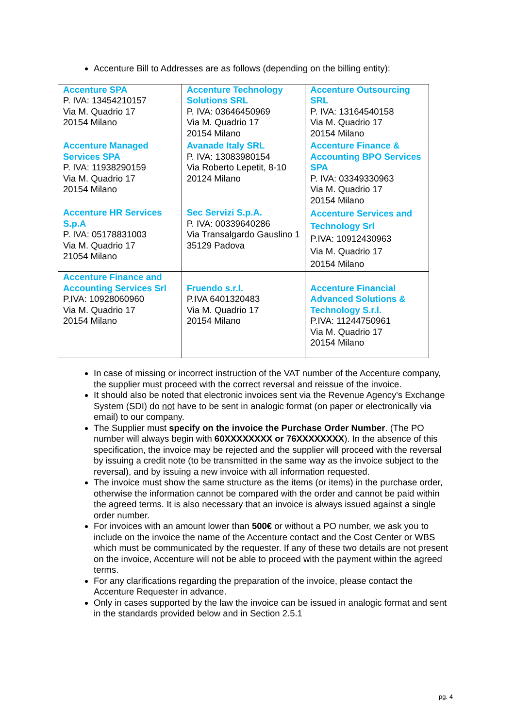Accenture Bill to Addresses are as follows (depending on the billing entity):
| Accenture SPA P. IVA: 13454210157 Via M. Quadrio 17 20154 Milano | Accenture Technology Solutions SRL P. IVA: 03646450969 Via M. Quadrio 17 20154 Milano | Accenture Outsourcing SRL P. IVA: 13164540158 Via M. Quadrio 17 20154 Milano |
| Accenture Managed Services SPA P. IVA: 11938290159 Via M. Quadrio 17 20154 Milano | Avanade Italy SRL P. IVA: 13083980154 Via Roberto Lepetit, 8-10 20124 Milano | Accenture Finance & Accounting BPO Services SPA P. IVA: 03349330963 Via M. Quadrio 17 20154 Milano |
| Accenture HR Services S.p.A P. IVA: 05178831003 Via M. Quadrio 17 21054 Milano | Sec Servizi S.p.A. P. IVA: 00339640286 Via Transalgardo Gauslino 1 35129 Padova | Accenture Services and Technology Srl P.IVA: 10912430963 Via M. Quadrio 17 20154 Milano |
| Accenture Finance and Accounting Services Srl P.IVA: 10928060960 Via M. Quadrio 17 20154 Milano | Fruendo s.r.l. P.IVA 6401320483 Via M. Quadrio 17 20154 Milano | Accenture Financial Advanced Solutions & Technology S.r.l. P.IVA: 11244750961 Via M. Quadrio 17 20154 Milano |
In case of missing or incorrect instruction of the VAT number of the Accenture company, the supplier must proceed with the correct reversal and reissue of the invoice.
It should also be noted that electronic invoices sent via the Revenue Agency's Exchange System (SDI) do not have to be sent in analogic format (on paper or electronically via email) to our company.
The Supplier must specify on the invoice the Purchase Order Number. (The PO number will always begin with 60XXXXXXXX or 76XXXXXXXX). In the absence of this specification, the invoice may be rejected and the supplier will proceed with the reversal by issuing a credit note (to be transmitted in the same way as the invoice subject to the reversal), and by issuing a new invoice with all information requested.
The invoice must show the same structure as the items (or items) in the purchase order, otherwise the information cannot be compared with the order and cannot be paid within the agreed terms. It is also necessary that an invoice is always issued against a single order number.
For invoices with an amount lower than 500€ or without a PO number, we ask you to include on the invoice the name of the Accenture contact and the Cost Center or WBS which must be communicated by the requester. If any of these two details are not present on the invoice, Accenture will not be able to proceed with the payment within the agreed terms.
For any clarifications regarding the preparation of the invoice, please contact the Accenture Requester in advance.
Only in cases supported by the law the invoice can be issued in analogic format and sent in the standards provided below and in Section 2.5.1
pg. 4